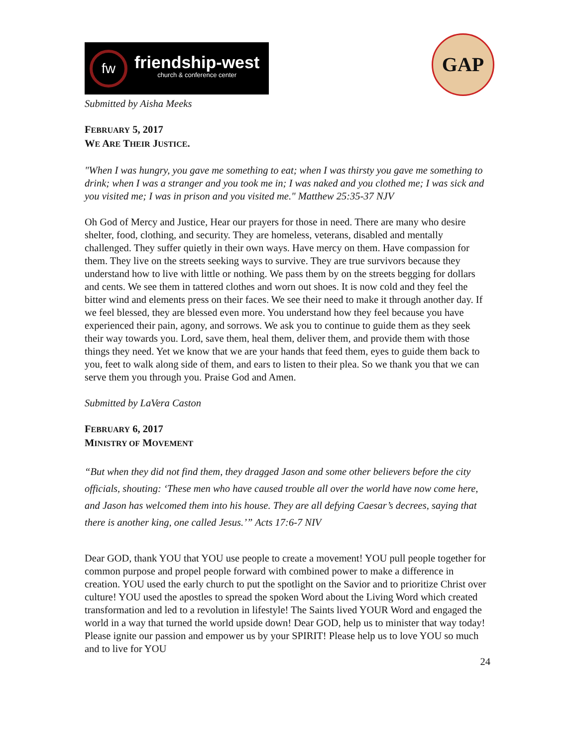fw
friendship-west
church & conference center
GAP
Submitted by Aisha Meeks
FEBRUARY 5, 2017
WE ARE THEIR JUSTICE.
"When I was hungry, you gave me something to eat; when I was thirsty you gave me something to drink; when I was a stranger and you took me in; I was naked and you clothed me; I was sick and you visited me; I was in prison and you visited me." Matthew 25:35-37 NJV
Oh God of Mercy and Justice, Hear our prayers for those in need. There are many who desire shelter, food, clothing, and security. They are homeless, veterans, disabled and mentally challenged. They suffer quietly in their own ways. Have mercy on them. Have compassion for them. They live on the streets seeking ways to survive. They are true survivors because they understand how to live with little or nothing. We pass them by on the streets begging for dollars and cents. We see them in tattered clothes and worn out shoes. It is now cold and they feel the bitter wind and elements press on their faces. We see their need to make it through another day. If we feel blessed, they are blessed even more. You understand how they feel because you have experienced their pain, agony, and sorrows. We ask you to continue to guide them as they seek their way towards you. Lord, save them, heal them, deliver them, and provide them with those things they need. Yet we know that we are your hands that feed them, eyes to guide them back to you, feet to walk along side of them, and ears to listen to their plea. So we thank you that we can serve them you through you. Praise God and Amen.
Submitted by LaVera Caston
FEBRUARY 6, 2017
MINISTRY OF MOVEMENT
“But when they did not find them, they dragged Jason and some other believers before the city officials, shouting: ‘These men who have caused trouble all over the world have now come here, and Jason has welcomed them into his house. They are all defying Caesar’s decrees, saying that there is another king, one called Jesus.’” Acts 17:6-7 NIV
Dear GOD, thank YOU that YOU use people to create a movement! YOU pull people together for common purpose and propel people forward with combined power to make a difference in creation. YOU used the early church to put the spotlight on the Savior and to prioritize Christ over culture! YOU used the apostles to spread the spoken Word about the Living Word which created transformation and led to a revolution in lifestyle! The Saints lived YOUR Word and engaged the world in a way that turned the world upside down! Dear GOD, help us to minister that way today! Please ignite our passion and empower us by your SPIRIT! Please help us to love YOU so much and to live for YOU
24